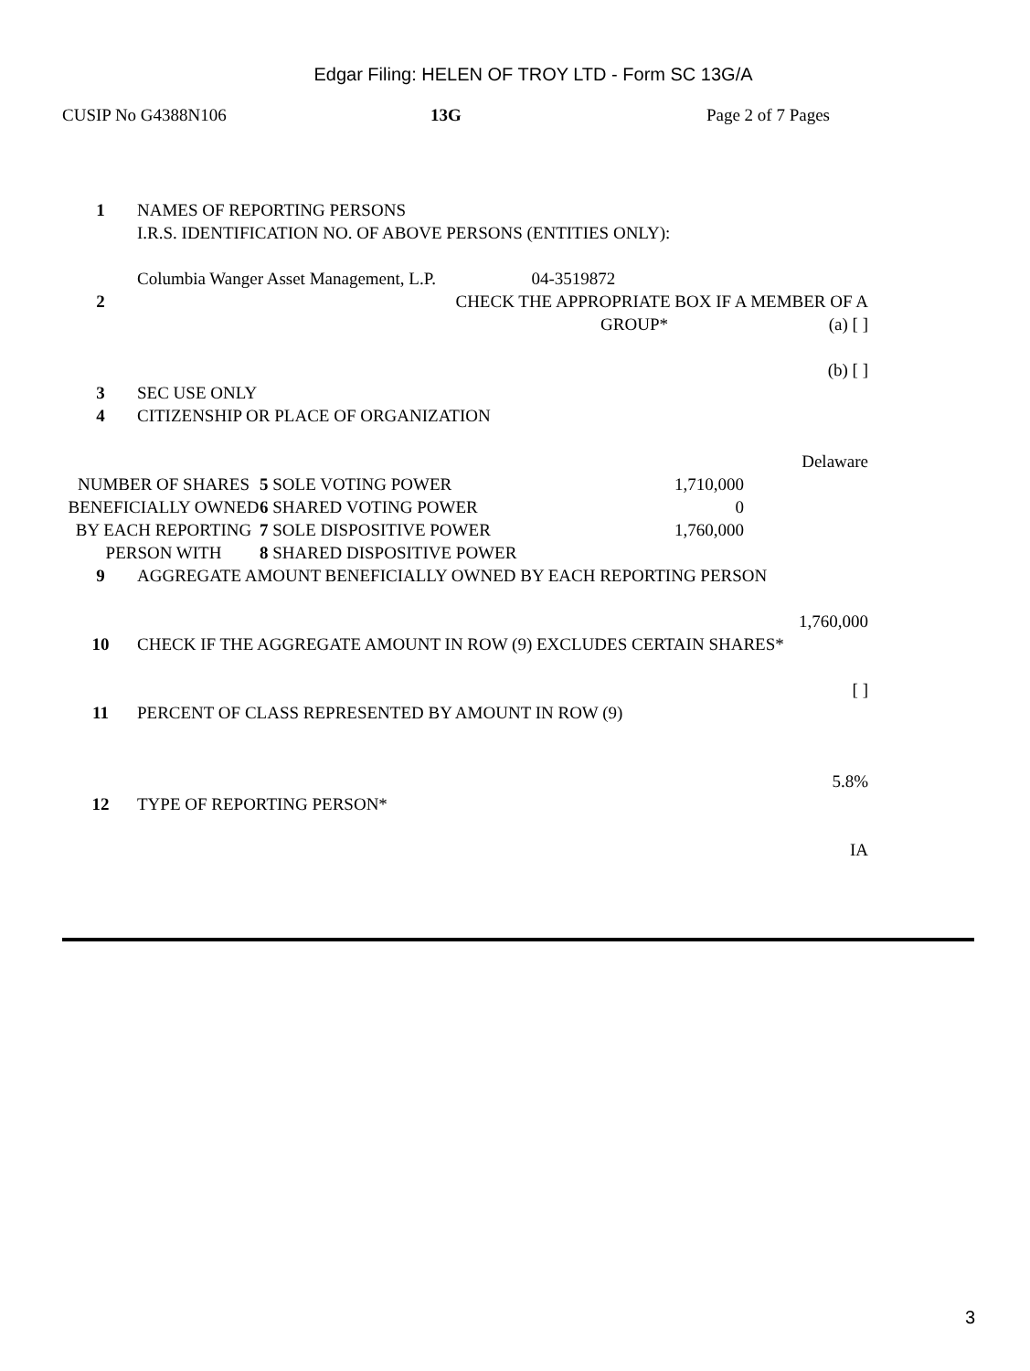Edgar Filing: HELEN OF TROY LTD - Form SC 13G/A
CUSIP No G4388N106 13G Page 2 of 7 Pages
| 1 | NAMES OF REPORTING PERSONS I.R.S. IDENTIFICATION NO. OF ABOVE PERSONS (ENTITIES ONLY): Columbia Wanger Asset Management, L.P. 04-3519872 |
| 2 | CHECK THE APPROPRIATE BOX IF A MEMBER OF A GROUP* (a) [ ] (b) [ ] |
| 3 | SEC USE ONLY |
| 4 | CITIZENSHIP OR PLACE OF ORGANIZATION Delaware |
| NUMBER OF SHARES BENEFICIALLY OWNED BY EACH REPORTING PERSON WITH | 5 SOLE VOTING POWER | 1,710,000 | |
| | 6 SHARED VOTING POWER | 0 | |
| | 7 SOLE DISPOSITIVE POWER | 1,760,000 | |
| | 8 SHARED DISPOSITIVE POWER | | |
| 9 | AGGREGATE AMOUNT BENEFICIALLY OWNED BY EACH REPORTING PERSON 1,760,000 |
| 10 | CHECK IF THE AGGREGATE AMOUNT IN ROW (9) EXCLUDES CERTAIN SHARES* [ ] |
| 11 | PERCENT OF CLASS REPRESENTED BY AMOUNT IN ROW (9) 5.8% |
| 12 | TYPE OF REPORTING PERSON* IA |
3